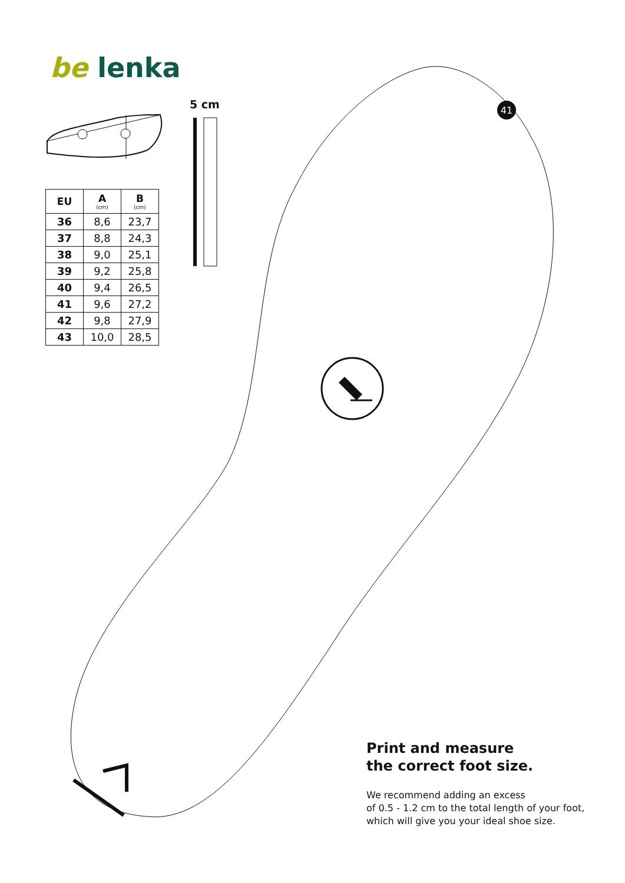41
be lenka
5 cm
| EU | A (cm) | B (cm) |
| --- | --- | --- |
| 36 | 8,6 | 23,7 |
| 37 | 8,8 | 24,3 |
| 38 | 9,0 | 25,1 |
| 39 | 9,2 | 25,8 |
| 40 | 9,4 | 26,5 |
| 41 | 9,6 | 27,2 |
| 42 | 9,8 | 27,9 |
| 43 | 10,0 | 28,5 |
Print and measure
the correct foot size.
We recommend adding an excess
of 0.5 - 1.2 cm to the total length of your foot,
which will give you your ideal shoe size.